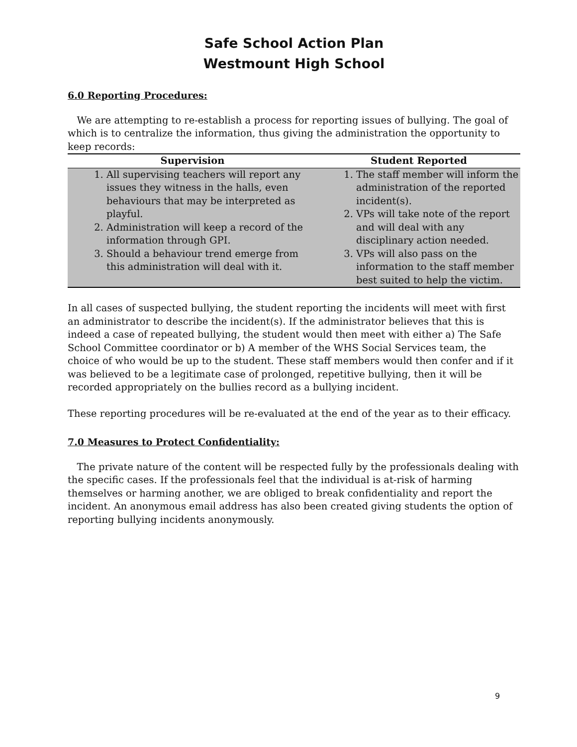Safe School Action Plan
Westmount High School
6.0 Reporting Procedures:
We are attempting to re-establish a process for reporting issues of bullying. The goal of which is to centralize the information, thus giving the administration the opportunity to keep records:
| Supervision | Student Reported |
| --- | --- |
| 1. All supervising teachers will report any issues they witness in the halls, even behaviours that may be interpreted as playful. 2. Administration will keep a record of the information through GPI. 3. Should a behaviour trend emerge from this administration will deal with it. | 1. The staff member will inform the administration of the reported incident(s). 2. VPs will take note of the report and will deal with any disciplinary action needed. 3. VPs will also pass on the information to the staff member best suited to help the victim. |
In all cases of suspected bullying, the student reporting the incidents will meet with first an administrator to describe the incident(s). If the administrator believes that this is indeed a case of repeated bullying, the student would then meet with either a) The Safe School Committee coordinator or b) A member of the WHS Social Services team, the choice of who would be up to the student. These staff members would then confer and if it was believed to be a legitimate case of prolonged, repetitive bullying, then it will be recorded appropriately on the bullies record as a bullying incident.
These reporting procedures will be re-evaluated at the end of the year as to their efficacy.
7.0 Measures to Protect Confidentiality:
The private nature of the content will be respected fully by the professionals dealing with the specific cases. If the professionals feel that the individual is at-risk of harming themselves or harming another, we are obliged to break confidentiality and report the incident. An anonymous email address has also been created giving students the option of reporting bullying incidents anonymously.
9